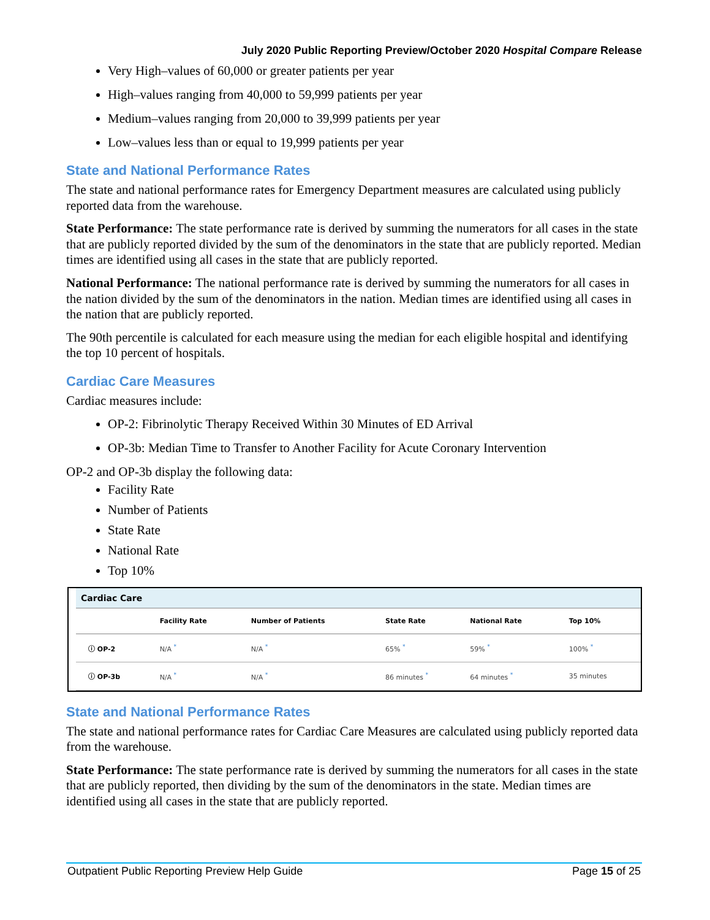July 2020 Public Reporting Preview/October 2020 Hospital Compare Release
Very High–values of 60,000 or greater patients per year
High–values ranging from 40,000 to 59,999 patients per year
Medium–values ranging from 20,000 to 39,999 patients per year
Low–values less than or equal to 19,999 patients per year
State and National Performance Rates
The state and national performance rates for Emergency Department measures are calculated using publicly reported data from the warehouse.
State Performance: The state performance rate is derived by summing the numerators for all cases in the state that are publicly reported divided by the sum of the denominators in the state that are publicly reported. Median times are identified using all cases in the state that are publicly reported.
National Performance: The national performance rate is derived by summing the numerators for all cases in the nation divided by the sum of the denominators in the nation. Median times are identified using all cases in the nation that are publicly reported.
The 90th percentile is calculated for each measure using the median for each eligible hospital and identifying the top 10 percent of hospitals.
Cardiac Care Measures
Cardiac measures include:
OP-2: Fibrinolytic Therapy Received Within 30 Minutes of ED Arrival
OP-3b: Median Time to Transfer to Another Facility for Acute Coronary Intervention
OP-2 and OP-3b display the following data:
Facility Rate
Number of Patients
State Rate
National Rate
Top 10%
| Cardiac Care | | | | | |
| --- | --- | --- | --- | --- | --- |
| | Facility Rate | Number of Patients | State Rate | National Rate | Top 10% |
| ⓘ OP-2 | N/A <sup>*</sup> | N/A <sup>*</sup> | 65% <sup>*</sup> | 59% <sup>*</sup> | 100% <sup>*</sup> |
| ⓘ OP-3b | N/A <sup>*</sup> | N/A <sup>*</sup> | 86 minutes <sup>*</sup> | 64 minutes <sup>*</sup> | 35 minutes |
State and National Performance Rates
The state and national performance rates for Cardiac Care Measures are calculated using publicly reported data from the warehouse.
State Performance: The state performance rate is derived by summing the numerators for all cases in the state that are publicly reported, then dividing by the sum of the denominators in the state. Median times are identified using all cases in the state that are publicly reported.
Outpatient Public Reporting Preview Help Guide Page 15 of 25